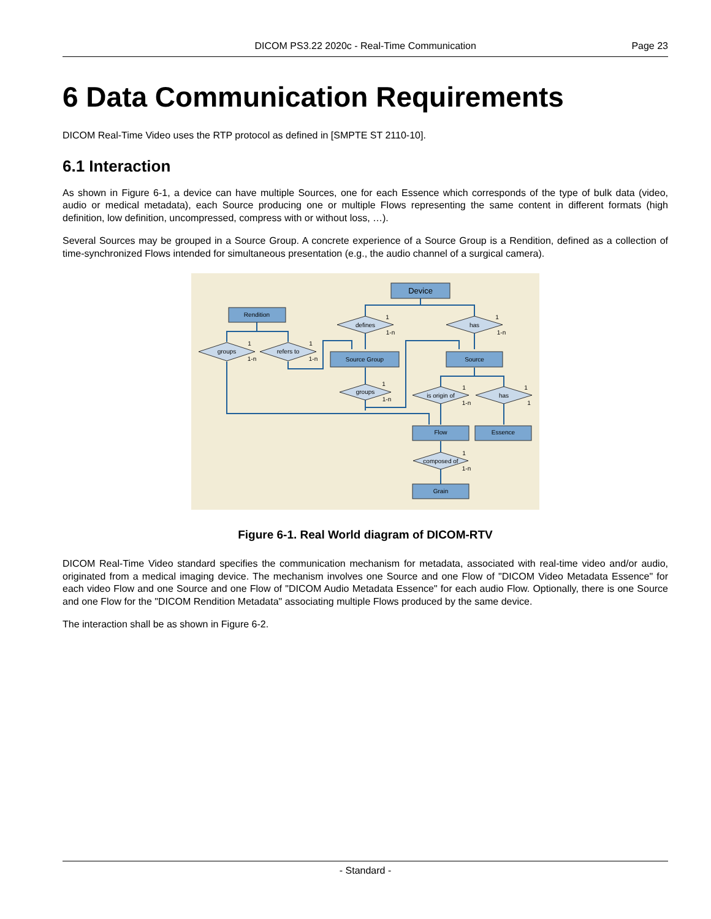DICOM PS3.22 2020c - Real-Time Communication Page 23
6 Data Communication Requirements
DICOM Real-Time Video uses the RTP protocol as defined in [SMPTE ST 2110-10].
6.1 Interaction
As shown in Figure 6-1, a device can have multiple Sources, one for each Essence which corresponds of the type of bulk data (video, audio or medical metadata), each Source producing one or multiple Flows representing the same content in different formats (high definition, low definition, uncompressed, compress with or without loss, …).
Several Sources may be grouped in a Source Group. A concrete experience of a Source Group is a Rendition, defined as a collection of time-synchronized Flows intended for simultaneous presentation (e.g., the audio channel of a surgical camera).
Device
Rendition
Source Group
Source
Flow
Essence
Grain
defines
has
groups
refers to
groups
is origin of
has
composed of
1
1-n
1
1-n
1
1-n
1
1-n
1
1-n
1
1-n
1
1
1
1-n
Figure 6-1. Real World diagram of DICOM-RTV
DICOM Real-Time Video standard specifies the communication mechanism for metadata, associated with real-time video and/or audio, originated from a medical imaging device. The mechanism involves one Source and one Flow of "DICOM Video Metadata Essence" for each video Flow and one Source and one Flow of "DICOM Audio Metadata Essence" for each audio Flow. Optionally, there is one Source and one Flow for the "DICOM Rendition Metadata" associating multiple Flows produced by the same device.
The interaction shall be as shown in Figure 6-2.
- Standard -